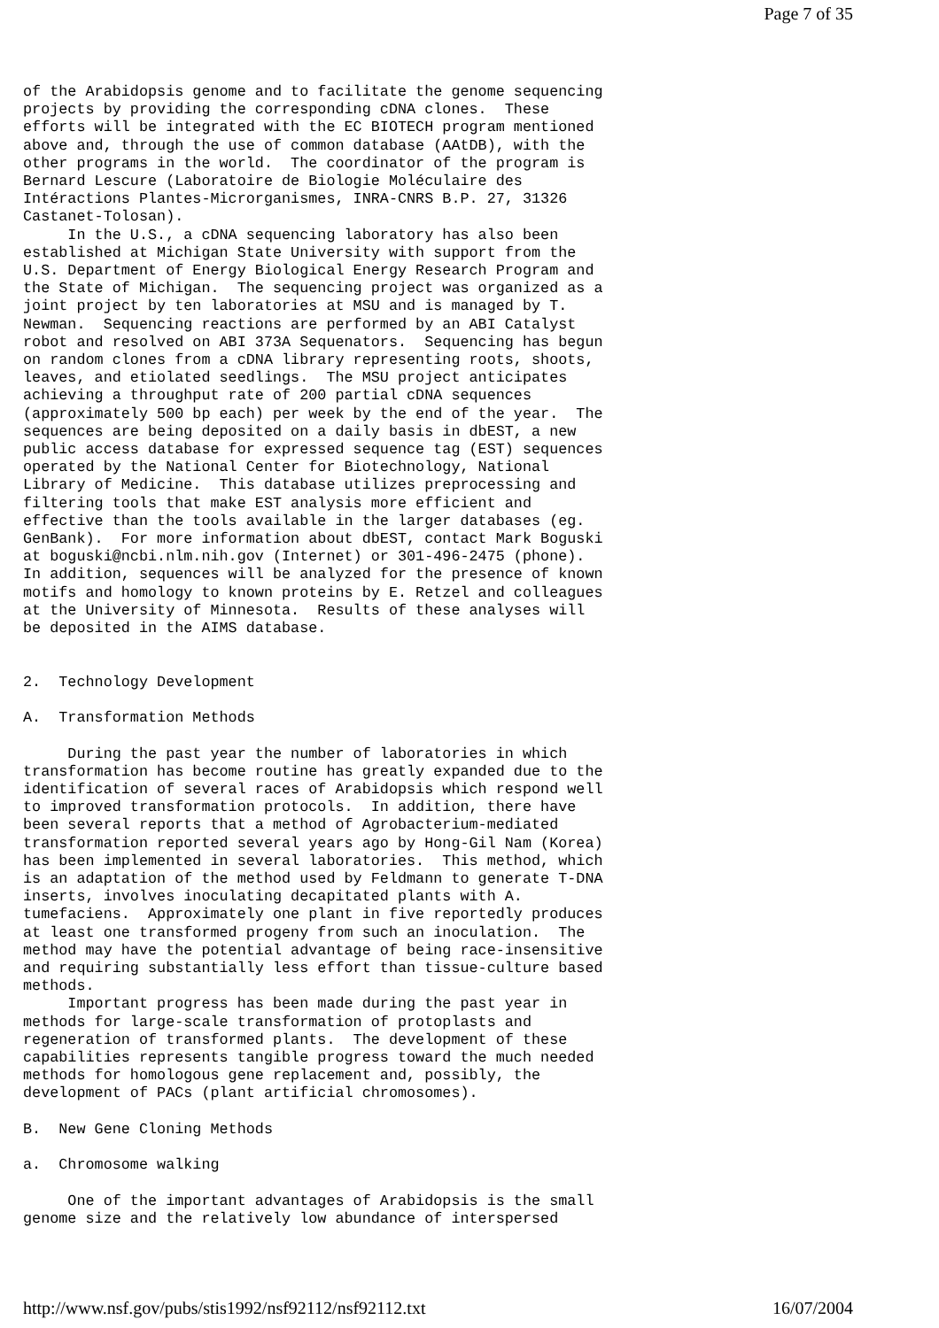Page 7 of 35
of the Arabidopsis genome and to facilitate the genome sequencing
projects by providing the corresponding cDNA clones.  These
efforts will be integrated with the EC BIOTECH program mentioned
above and, through the use of common database (AAtDB), with the
other programs in the world.  The coordinator of the program is
Bernard Lescure (Laboratoire de Biologie Moléculaire des
Intéractions Plantes-Microrganismes, INRA-CNRS B.P. 27, 31326
Castanet-Tolosan).
     In the U.S., a cDNA sequencing laboratory has also been
established at Michigan State University with support from the
U.S. Department of Energy Biological Energy Research Program and
the State of Michigan.  The sequencing project was organized as a
joint project by ten laboratories at MSU and is managed by T.
Newman.  Sequencing reactions are performed by an ABI Catalyst
robot and resolved on ABI 373A Sequenators.  Sequencing has begun
on random clones from a cDNA library representing roots, shoots,
leaves, and etiolated seedlings.  The MSU project anticipates
achieving a throughput rate of 200 partial cDNA sequences
(approximately 500 bp each) per week by the end of the year.  The
sequences are being deposited on a daily basis in dbEST, a new
public access database for expressed sequence tag (EST) sequences
operated by the National Center for Biotechnology, National
Library of Medicine.  This database utilizes preprocessing and
filtering tools that make EST analysis more efficient and
effective than the tools available in the larger databases (eg.
GenBank).  For more information about dbEST, contact Mark Boguski
at boguski@ncbi.nlm.nih.gov (Internet) or 301-496-2475 (phone).
In addition, sequences will be analyzed for the presence of known
motifs and homology to known proteins by E. Retzel and colleagues
at the University of Minnesota.  Results of these analyses will
be deposited in the AIMS database.


2.  Technology Development

A.  Transformation Methods

     During the past year the number of laboratories in which
transformation has become routine has greatly expanded due to the
identification of several races of Arabidopsis which respond well
to improved transformation protocols.  In addition, there have
been several reports that a method of Agrobacterium-mediated
transformation reported several years ago by Hong-Gil Nam (Korea)
has been implemented in several laboratories.  This method, which
is an adaptation of the method used by Feldmann to generate T-DNA
inserts, involves inoculating decapitated plants with A.
tumefaciens.  Approximately one plant in five reportedly produces
at least one transformed progeny from such an inoculation.  The
method may have the potential advantage of being race-insensitive
and requiring substantially less effort than tissue-culture based
methods.
     Important progress has been made during the past year in
methods for large-scale transformation of protoplasts and
regeneration of transformed plants.  The development of these
capabilities represents tangible progress toward the much needed
methods for homologous gene replacement and, possibly, the
development of PACs (plant artificial chromosomes).

B.  New Gene Cloning Methods

a.  Chromosome walking

     One of the important advantages of Arabidopsis is the small
genome size and the relatively low abundance of interspersed
http://www.nsf.gov/pubs/stis1992/nsf92112/nsf92112.txt 16/07/2004